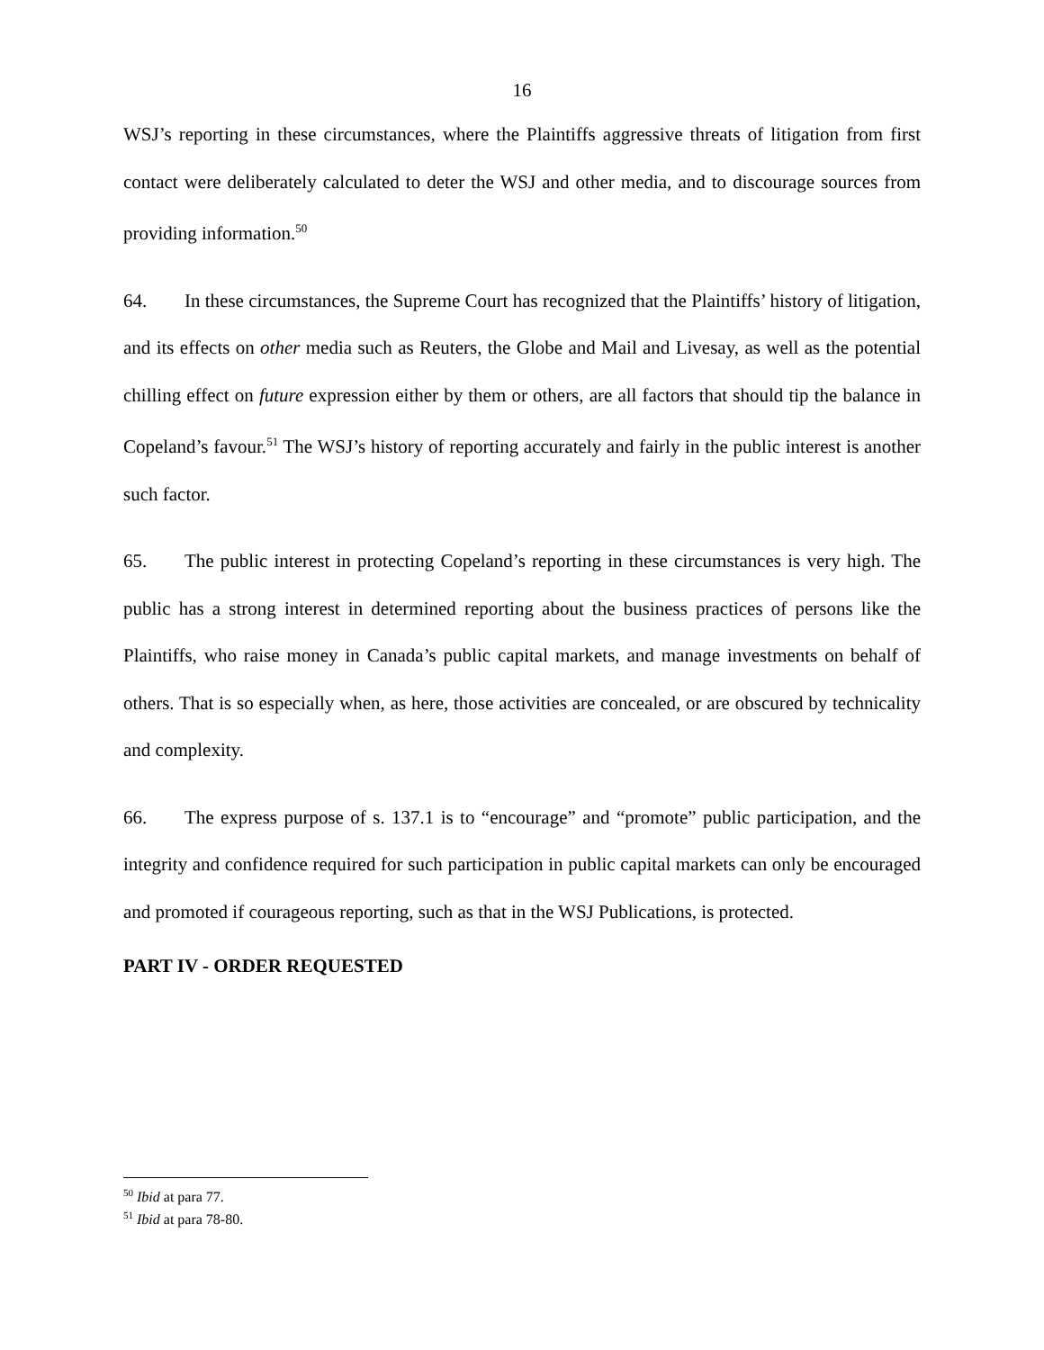16
WSJ’s reporting in these circumstances, where the Plaintiffs aggressive threats of litigation from first contact were deliberately calculated to deter the WSJ and other media, and to discourage sources from providing information.<sup>50</sup>
64. In these circumstances, the Supreme Court has recognized that the Plaintiffs’ history of litigation, and its effects on other media such as Reuters, the Globe and Mail and Livesay, as well as the potential chilling effect on future expression either by them or others, are all factors that should tip the balance in Copeland’s favour.<sup>51</sup> The WSJ’s history of reporting accurately and fairly in the public interest is another such factor.
65. The public interest in protecting Copeland’s reporting in these circumstances is very high. The public has a strong interest in determined reporting about the business practices of persons like the Plaintiffs, who raise money in Canada’s public capital markets, and manage investments on behalf of others. That is so especially when, as here, those activities are concealed, or are obscured by technicality and complexity.
66. The express purpose of s. 137.1 is to “encourage” and “promote” public participation, and the integrity and confidence required for such participation in public capital markets can only be encouraged and promoted if courageous reporting, such as that in the WSJ Publications, is protected.
PART IV - ORDER REQUESTED
<sup>50</sup> Ibid at para 77.
<sup>51</sup> Ibid at para 78-80.